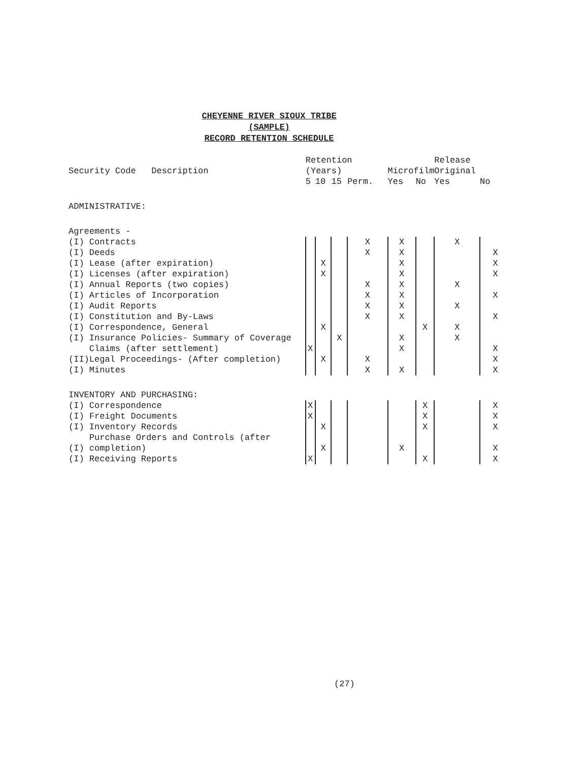CHEYENNE RIVER SIOUX TRIBE
(SAMPLE)
RECORD RETENTION SCHEDULE
| Security Code Description | | Retention (Years) | | | | Microfilm | | Release Original | |
| --- | --- | --- | --- | --- | --- | --- | --- | --- | --- |
| | | 5 | 10 | 15 | Perm. | Yes | No | Yes | No |
| ADMINISTRATIVE: | | | | | | | | | |
| Agreements - | | | | | | | | | |
| (I) | Contracts | | | | X | X | | X | |
| (I) | Deeds | | | | X | X | | | X |
| (I) | Lease (after expiration) | | X | | | X | | | X |
| (I) | Licenses (after expiration) | | X | | | X | | | X |
| (I) | Annual Reports (two copies) | | | | X | X | | X | |
| (I) | Articles of Incorporation | | | | X | X | | | X |
| (I) | Audit Reports | | | | X | X | | X | |
| (I) | Constitution and By-Laws | | | | X | X | | | X |
| (I) | Correspondence, General | | X | | | | X | X | |
| (I) | Insurance Policies- Summary of Coverage | | | X | | X | | X | |
| | Claims (after settlement) | X | | | | X | | | X |
| (II) | Legal Proceedings- (After completion) | | X | | X | | | | X |
| (I) | Minutes | | | | X | X | | | X |
| INVENTORY AND PURCHASING: | | | | | | | | | |
| (I) | Correspondence | X | | | | | X | | X |
| (I) | Freight Documents | X | | | | | X | | X |
| (I) | Inventory Records | | X | | | | X | | X |
| (I) | Purchase Orders and Controls (after completion) | | X | | | X | | | X |
| (I) | Receiving Reports | X | | | | | X | | X |
(27)